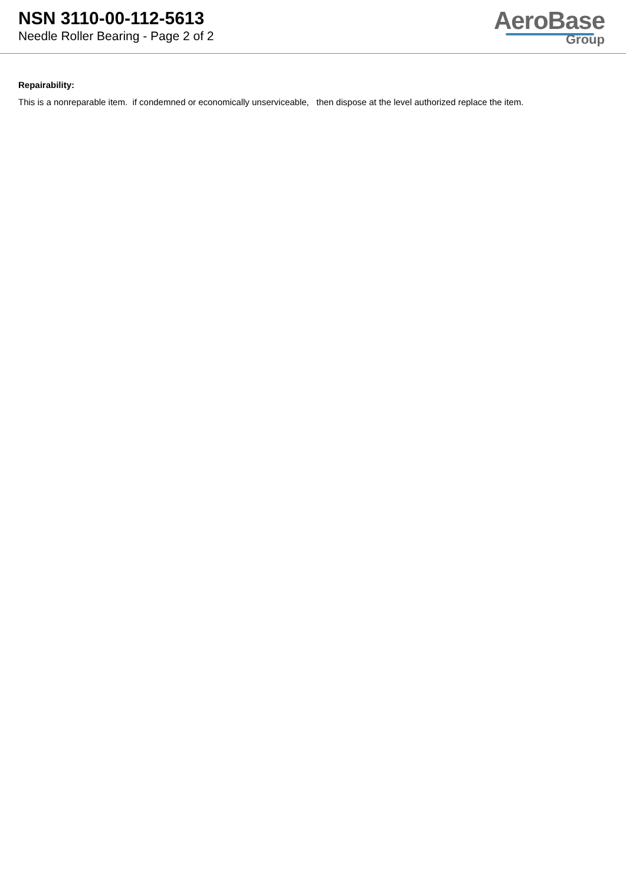NSN 3110-00-112-5613
Needle Roller Bearing - Page 2 of 2
AeroBase
Group
Repairability:
This is a nonreparable item. if condemned or economically unserviceable, then dispose at the level authorized replace the item.